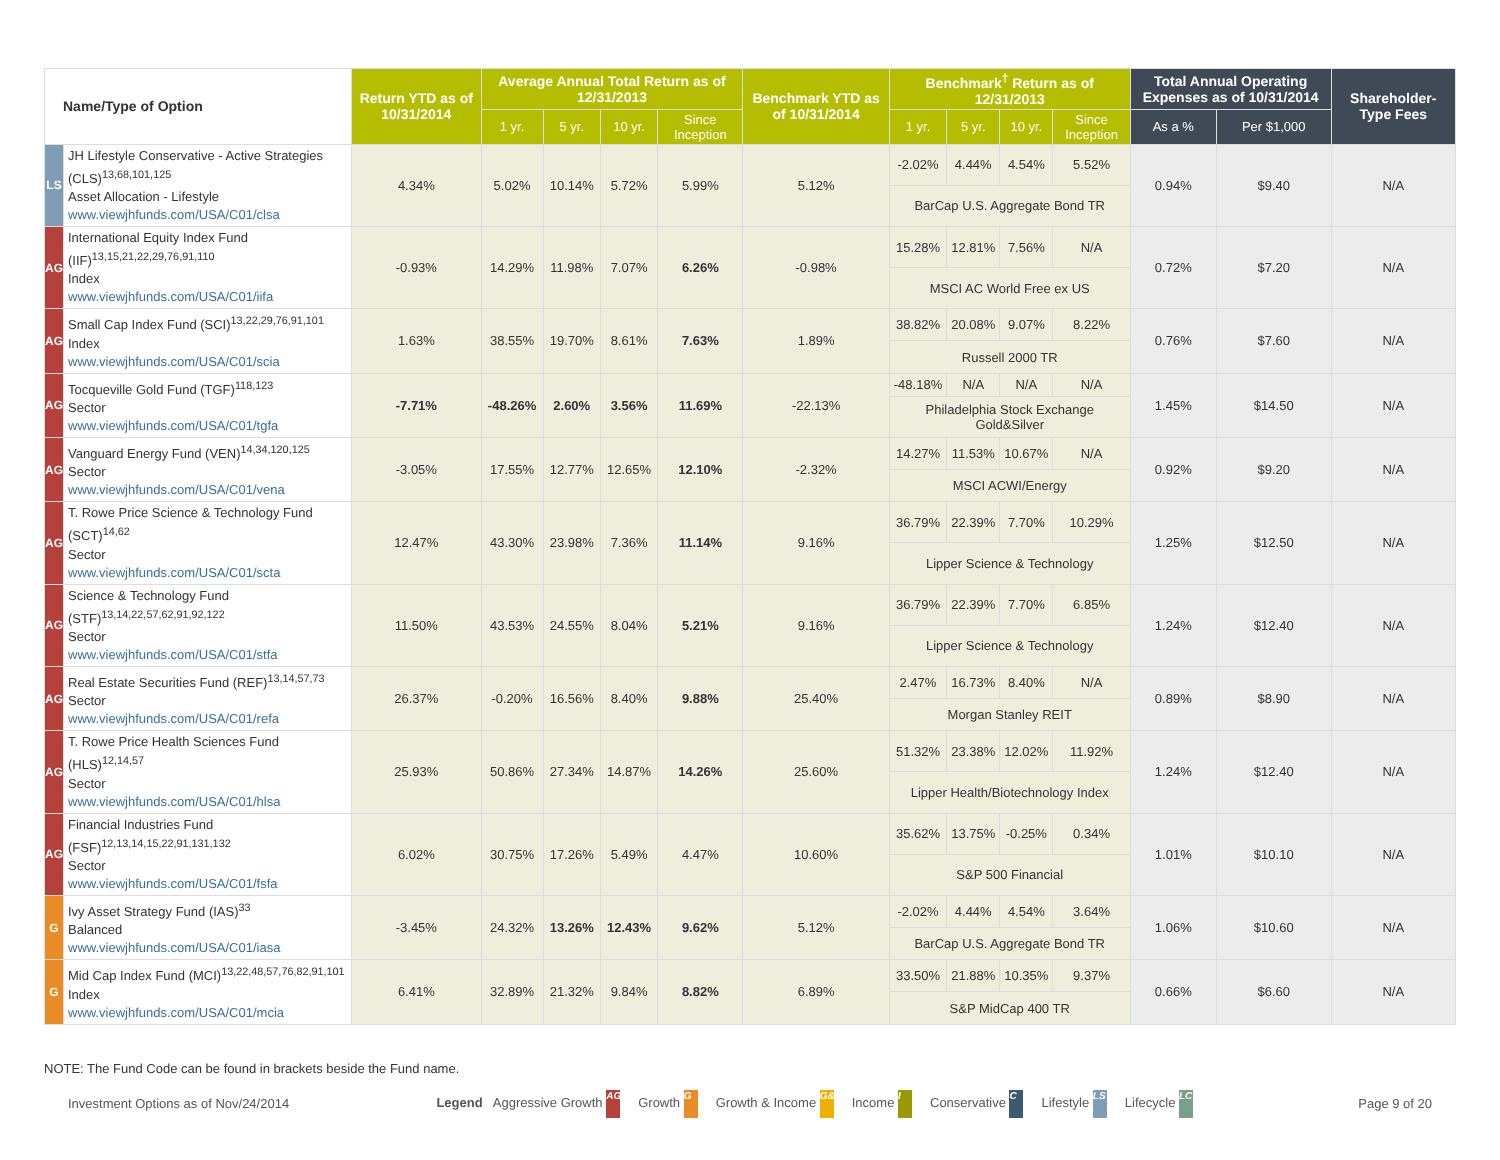| Name/Type of Option | | Return YTD as of 10/31/2014 | Average Annual Total Return as of 12/31/2013 | | | | Benchmark YTD as of 10/31/2014 | Benchmark<sup>†</sup> Return as of 12/31/2013 | | | | Total Annual Operating Expenses as of 10/31/2014 | | Shareholder-Type Fees |
| --- | --- | --- | --- | --- | --- | --- | --- | --- | --- | --- | --- | --- | --- | --- |
| | | | 1 yr. | 5 yr. | 10 yr. | Since Inception | | 1 yr. | 5 yr. | 10 yr. | Since Inception | As a % | Per $1,000 | |
| LS | JH Lifestyle Conservative - Active Strategies (CLS)<sup>13,68,101,125</sup> Asset Allocation - Lifestyle www.viewjhfunds.com/USA/C01/clsa | 4.34% | 5.02% | 10.14% | 5.72% | 5.99% | 5.12% | -2.02% | 4.44% | 4.54% | 5.52% | 0.94% | $9.40 | N/A |
| | | | | | | | | BarCap U.S. Aggregate Bond TR | | | | | | |
| AG | International Equity Index Fund (IIF)<sup>13,15,21,22,29,76,91,110</sup> Index www.viewjhfunds.com/USA/C01/iifa | -0.93% | 14.29% | 11.98% | 7.07% | 6.26% | -0.98% | 15.28% | 12.81% | 7.56% | N/A | 0.72% | $7.20 | N/A |
| | | | | | | | | MSCI AC World Free ex US | | | | | | |
| AG | Small Cap Index Fund (SCI)<sup>13,22,29,76,91,101</sup> Index www.viewjhfunds.com/USA/C01/scia | 1.63% | 38.55% | 19.70% | 8.61% | 7.63% | 1.89% | 38.82% | 20.08% | 9.07% | 8.22% | 0.76% | $7.60 | N/A |
| | | | | | | | | Russell 2000 TR | | | | | | |
| AG | Tocqueville Gold Fund (TGF)<sup>118,123</sup> Sector www.viewjhfunds.com/USA/C01/tgfa | -7.71% | -48.26% | 2.60% | 3.56% | 11.69% | -22.13% | -48.18% | N/A | N/A | N/A | 1.45% | $14.50 | N/A |
| | | | | | | | | Philadelphia Stock Exchange Gold&Silver | | | | | | |
| AG | Vanguard Energy Fund (VEN)<sup>14,34,120,125</sup> Sector www.viewjhfunds.com/USA/C01/vena | -3.05% | 17.55% | 12.77% | 12.65% | 12.10% | -2.32% | 14.27% | 11.53% | 10.67% | N/A | 0.92% | $9.20 | N/A |
| | | | | | | | | MSCI ACWI/Energy | | | | | | |
| AG | T. Rowe Price Science & Technology Fund (SCT)<sup>14,62</sup> Sector www.viewjhfunds.com/USA/C01/scta | 12.47% | 43.30% | 23.98% | 7.36% | 11.14% | 9.16% | 36.79% | 22.39% | 7.70% | 10.29% | 1.25% | $12.50 | N/A |
| | | | | | | | | Lipper Science & Technology | | | | | | |
| AG | Science & Technology Fund (STF)<sup>13,14,22,57,62,91,92,122</sup> Sector www.viewjhfunds.com/USA/C01/stfa | 11.50% | 43.53% | 24.55% | 8.04% | 5.21% | 9.16% | 36.79% | 22.39% | 7.70% | 6.85% | 1.24% | $12.40 | N/A |
| | | | | | | | | Lipper Science & Technology | | | | | | |
| AG | Real Estate Securities Fund (REF)<sup>13,14,57,73</sup> Sector www.viewjhfunds.com/USA/C01/refa | 26.37% | -0.20% | 16.56% | 8.40% | 9.88% | 25.40% | 2.47% | 16.73% | 8.40% | N/A | 0.89% | $8.90 | N/A |
| | | | | | | | | Morgan Stanley REIT | | | | | | |
| AG | T. Rowe Price Health Sciences Fund (HLS)<sup>12,14,57</sup> Sector www.viewjhfunds.com/USA/C01/hlsa | 25.93% | 50.86% | 27.34% | 14.87% | 14.26% | 25.60% | 51.32% | 23.38% | 12.02% | 11.92% | 1.24% | $12.40 | N/A |
| | | | | | | | | Lipper Health/Biotechnology Index | | | | | | |
| AG | Financial Industries Fund (FSF)<sup>12,13,14,15,22,91,131,132</sup> Sector www.viewjhfunds.com/USA/C01/fsfa | 6.02% | 30.75% | 17.26% | 5.49% | 4.47% | 10.60% | 35.62% | 13.75% | -0.25% | 0.34% | 1.01% | $10.10 | N/A |
| | | | | | | | | S&P 500 Financial | | | | | | |
| G | Ivy Asset Strategy Fund (IAS)<sup>33</sup> Balanced www.viewjhfunds.com/USA/C01/iasa | -3.45% | 24.32% | 13.26% | 12.43% | 9.62% | 5.12% | -2.02% | 4.44% | 4.54% | 3.64% | 1.06% | $10.60 | N/A |
| | | | | | | | | BarCap U.S. Aggregate Bond TR | | | | | | |
| G | Mid Cap Index Fund (MCI)<sup>13,22,48,57,76,82,91,101</sup> Index www.viewjhfunds.com/USA/C01/mcia | 6.41% | 32.89% | 21.32% | 9.84% | 8.82% | 6.89% | 33.50% | 21.88% | 10.35% | 9.37% | 0.66% | $6.60 | N/A |
| | | | | | | | | S&P MidCap 400 TR | | | | | | |
NOTE: The Fund Code can be found in brackets beside the Fund name.
Investment Options as of Nov/24/2014 Legend Aggressive Growth AG Growth G Growth & Income G&I Income I Conservative C Lifestyle LS Lifecycle LC Page 9 of 20